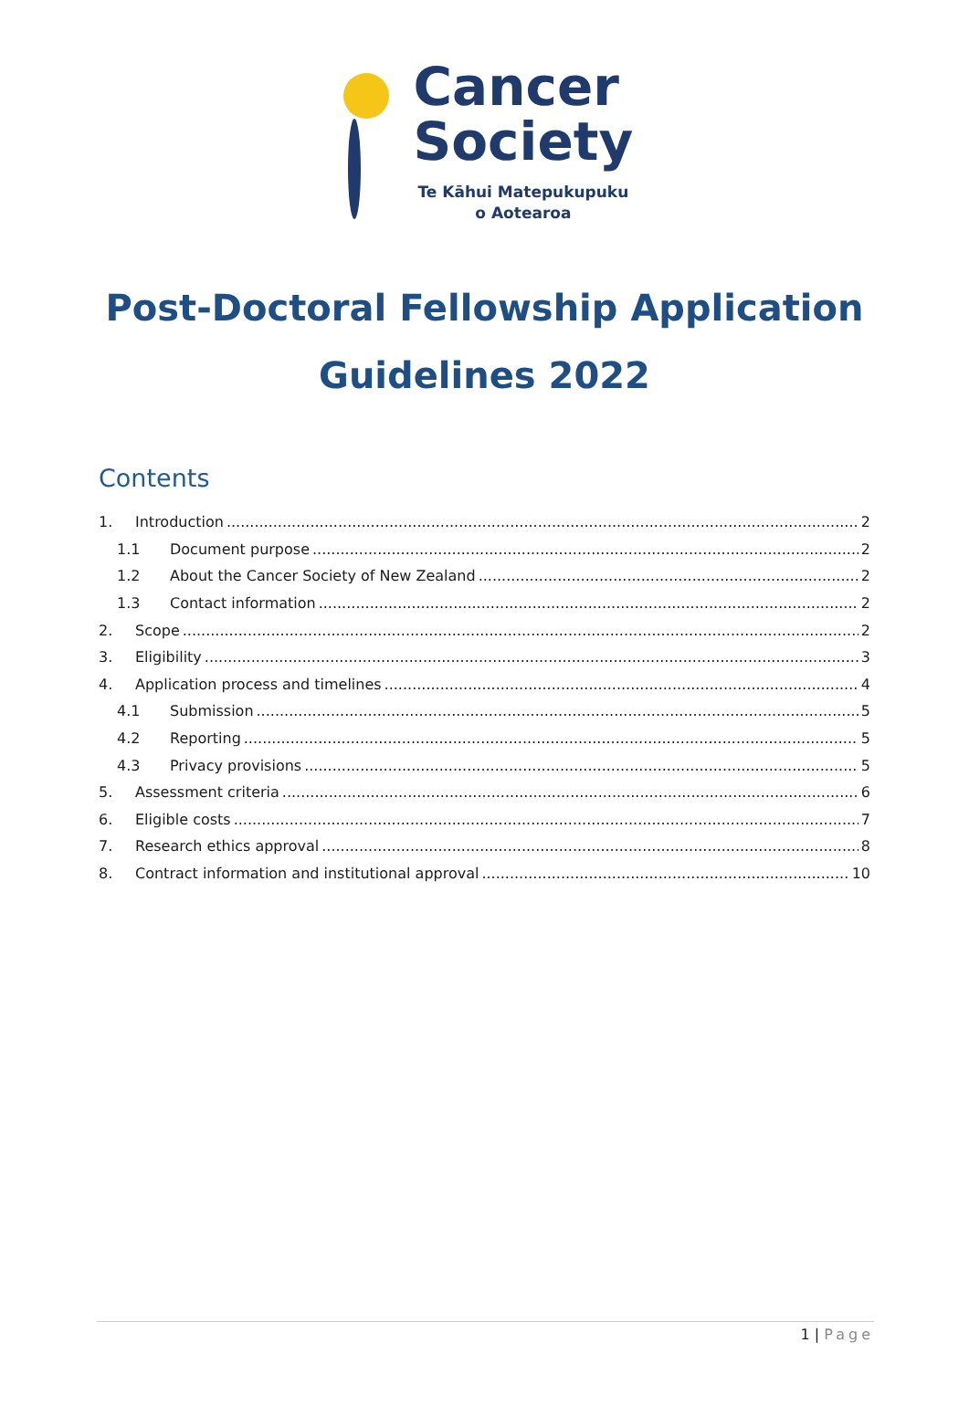Cancer
Society
Te Kāhui Matepukupuku
o Aotearoa
Post-Doctoral Fellowship Application
Guidelines 2022
Contents
1. Introduction 2
1.1 Document purpose 2
1.2 About the Cancer Society of New Zealand 2
1.3 Contact information 2
2. Scope 2
3. Eligibility 3
4. Application process and timelines 4
4.1 Submission 5
4.2 Reporting 5
4.3 Privacy provisions 5
5. Assessment criteria 6
6. Eligible costs 7
7. Research ethics approval 8
8. Contract information and institutional approval 10
1 | Page